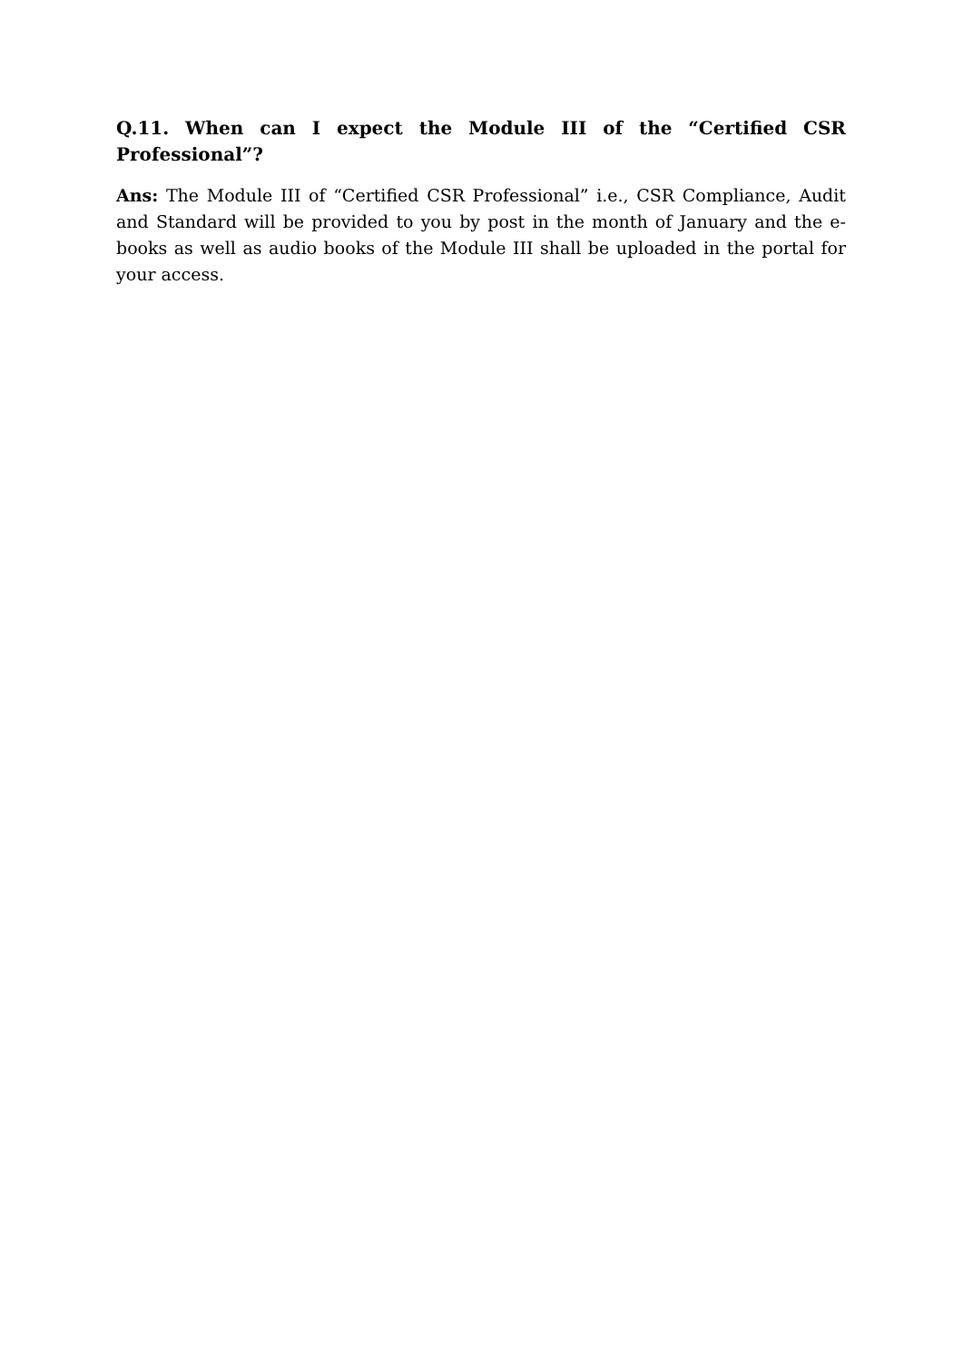Q.11. When can I expect the Module III of the “Certified CSR Professional”?
Ans: The Module III of “Certified CSR Professional” i.e., CSR Compliance, Audit and Standard will be provided to you by post in the month of January and the e-books as well as audio books of the Module III shall be uploaded in the portal for your access.